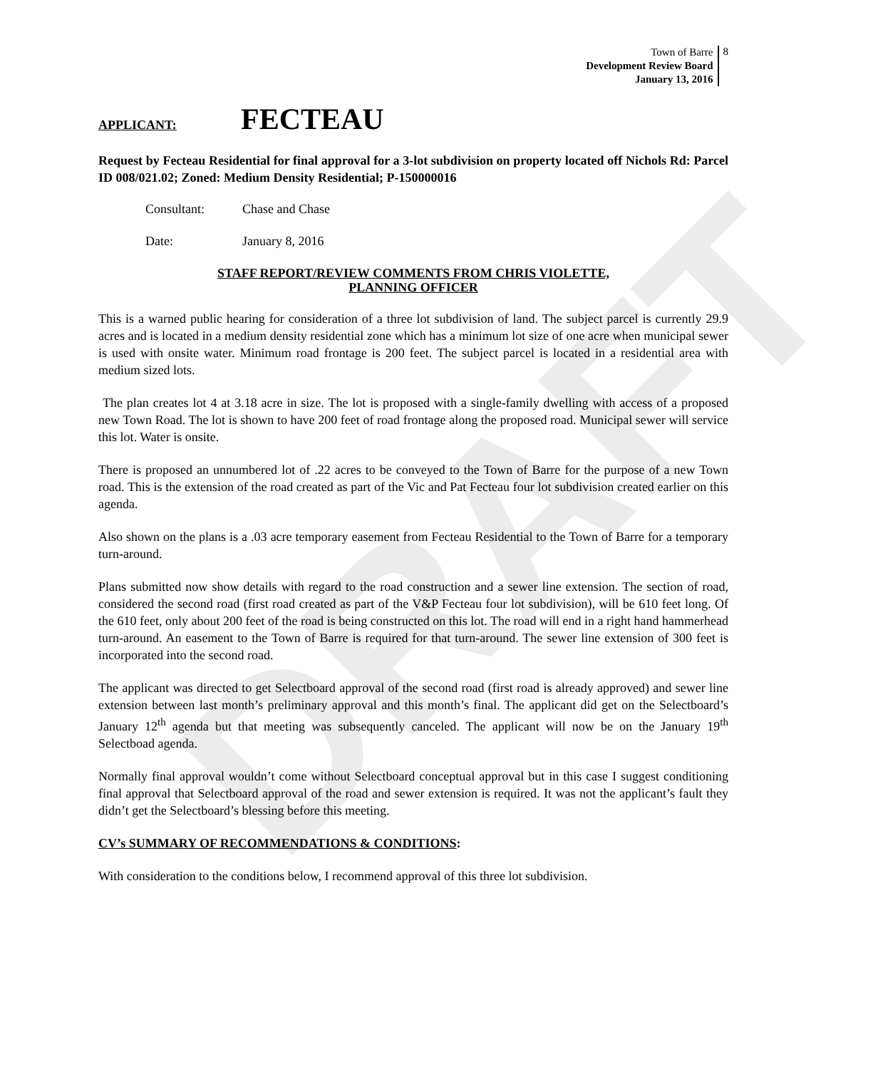DRAFT
Town of Barre
Development Review Board
January 13, 2016
8
APPLICANT: FECTEAU
Request by Fecteau Residential for final approval for a 3-lot subdivision on property located off Nichols Rd: Parcel ID 008/021.02; Zoned: Medium Density Residential; P-150000016
Consultant: Chase and Chase
Date: January 8, 2016
STAFF REPORT/REVIEW COMMENTS FROM CHRIS VIOLETTE,
PLANNING OFFICER
This is a warned public hearing for consideration of a three lot subdivision of land. The subject parcel is currently 29.9 acres and is located in a medium density residential zone which has a minimum lot size of one acre when municipal sewer is used with onsite water. Minimum road frontage is 200 feet. The subject parcel is located in a residential area with medium sized lots.
The plan creates lot 4 at 3.18 acre in size. The lot is proposed with a single-family dwelling with access of a proposed new Town Road. The lot is shown to have 200 feet of road frontage along the proposed road. Municipal sewer will service this lot. Water is onsite.
There is proposed an unnumbered lot of .22 acres to be conveyed to the Town of Barre for the purpose of a new Town road. This is the extension of the road created as part of the Vic and Pat Fecteau four lot subdivision created earlier on this agenda.
Also shown on the plans is a .03 acre temporary easement from Fecteau Residential to the Town of Barre for a temporary turn-around.
Plans submitted now show details with regard to the road construction and a sewer line extension. The section of road, considered the second road (first road created as part of the V&P Fecteau four lot subdivision), will be 610 feet long. Of the 610 feet, only about 200 feet of the road is being constructed on this lot. The road will end in a right hand hammerhead turn-around. An easement to the Town of Barre is required for that turn-around. The sewer line extension of 300 feet is incorporated into the second road.
The applicant was directed to get Selectboard approval of the second road (first road is already approved) and sewer line extension between last month’s preliminary approval and this month’s final. The applicant did get on the Selectboard’s January 12<sup>th</sup> agenda but that meeting was subsequently canceled. The applicant will now be on the January 19<sup>th</sup> Selectboad agenda.
Normally final approval wouldn’t come without Selectboard conceptual approval but in this case I suggest conditioning final approval that Selectboard approval of the road and sewer extension is required. It was not the applicant’s fault they didn’t get the Selectboard’s blessing before this meeting.
CV’s SUMMARY OF RECOMMENDATIONS & CONDITIONS:
With consideration to the conditions below, I recommend approval of this three lot subdivision.